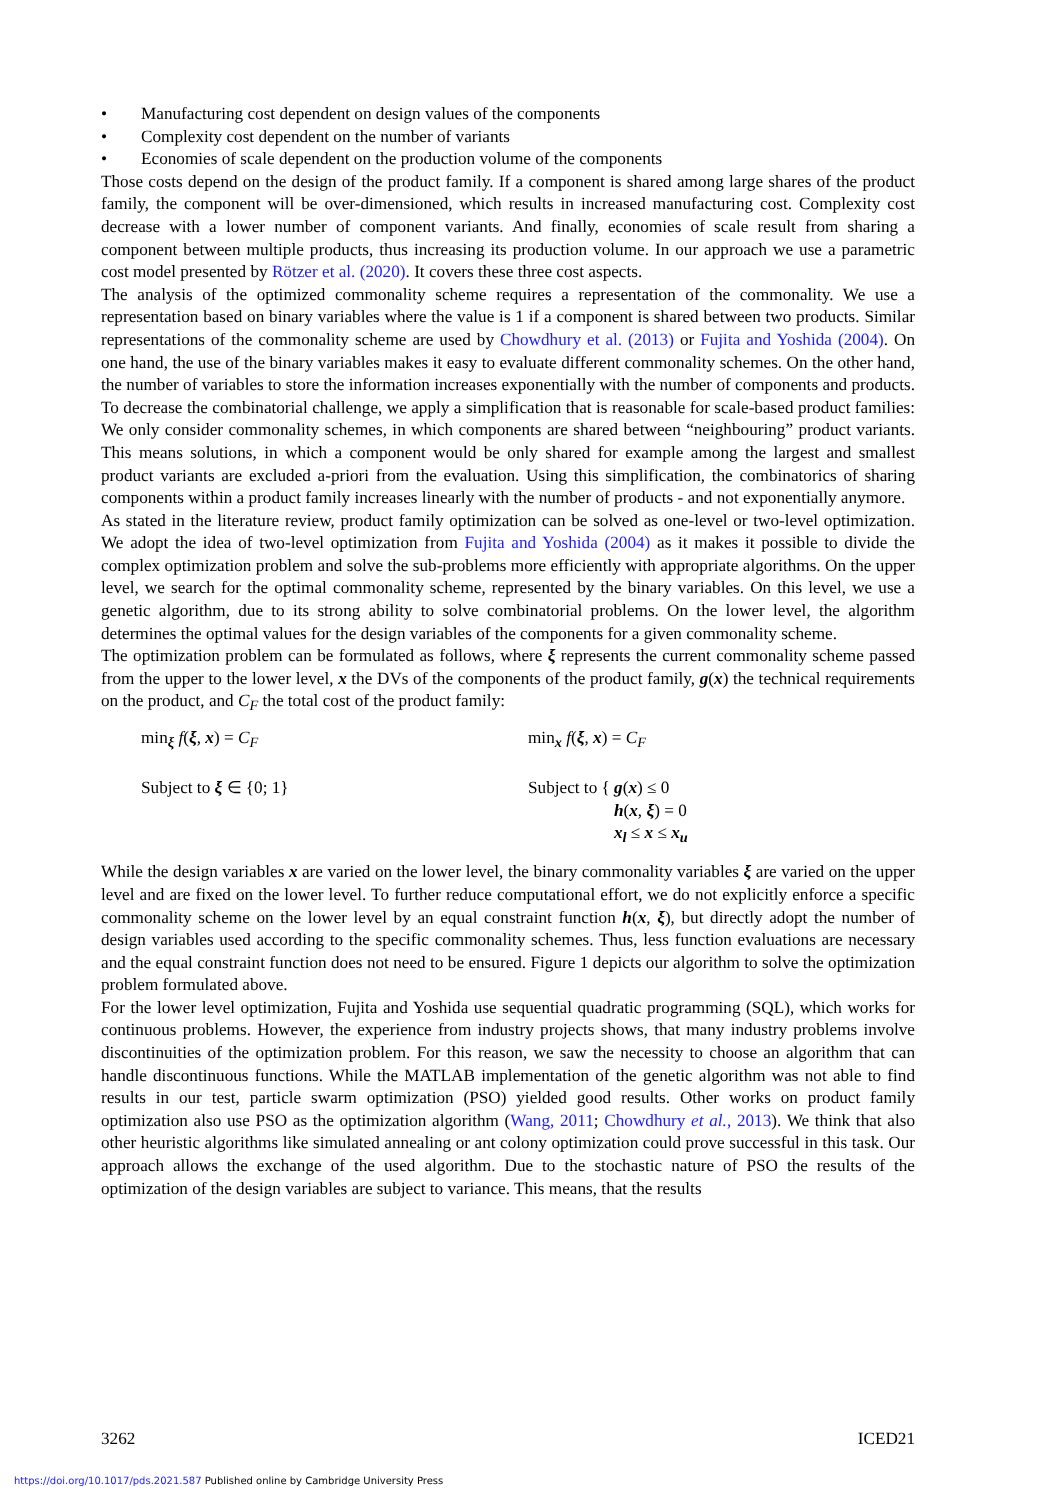• Manufacturing cost dependent on design values of the components
• Complexity cost dependent on the number of variants
• Economies of scale dependent on the production volume of the components
Those costs depend on the design of the product family. If a component is shared among large shares of the product family, the component will be over-dimensioned, which results in increased manufacturing cost. Complexity cost decrease with a lower number of component variants. And finally, economies of scale result from sharing a component between multiple products, thus increasing its production volume. In our approach we use a parametric cost model presented by Rötzer et al. (2020). It covers these three cost aspects.
The analysis of the optimized commonality scheme requires a representation of the commonality. We use a representation based on binary variables where the value is 1 if a component is shared between two products. Similar representations of the commonality scheme are used by Chowdhury et al. (2013) or Fujita and Yoshida (2004). On one hand, the use of the binary variables makes it easy to evaluate different commonality schemes. On the other hand, the number of variables to store the information increases exponentially with the number of components and products. To decrease the combinatorial challenge, we apply a simplification that is reasonable for scale-based product families: We only consider commonality schemes, in which components are shared between “neighbouring” product variants. This means solutions, in which a component would be only shared for example among the largest and smallest product variants are excluded a-priori from the evaluation. Using this simplification, the combinatorics of sharing components within a product family increases linearly with the number of products - and not exponentially anymore.
As stated in the literature review, product family optimization can be solved as one-level or two-level optimization. We adopt the idea of two-level optimization from Fujita and Yoshida (2004) as it makes it possible to divide the complex optimization problem and solve the sub-problems more efficiently with appropriate algorithms. On the upper level, we search for the optimal commonality scheme, represented by the binary variables. On this level, we use a genetic algorithm, due to its strong ability to solve combinatorial problems. On the lower level, the algorithm determines the optimal values for the design variables of the components for a given commonality scheme.
The optimization problem can be formulated as follows, where ξ represents the current commonality scheme passed from the upper to the lower level, x the DVs of the components of the product family, g(x) the technical requirements on the product, and C<sub>F</sub> the total cost of the product family:
min<sub>ξ</sub> f(ξ, x) = C<sub>F</sub>
Subject to ξ ∈ {0; 1}
min<sub>x</sub> f(ξ, x) = C<sub>F</sub>
Subject to { g(x) ≤ 0
h(x, ξ) = 0
x<sub>l</sub> ≤ x ≤ x<sub>u</sub>
While the design variables x are varied on the lower level, the binary commonality variables ξ are varied on the upper level and are fixed on the lower level. To further reduce computational effort, we do not explicitly enforce a specific commonality scheme on the lower level by an equal constraint function h(x, ξ), but directly adopt the number of design variables used according to the specific commonality schemes. Thus, less function evaluations are necessary and the equal constraint function does not need to be ensured. Figure 1 depicts our algorithm to solve the optimization problem formulated above.
For the lower level optimization, Fujita and Yoshida use sequential quadratic programming (SQL), which works for continuous problems. However, the experience from industry projects shows, that many industry problems involve discontinuities of the optimization problem. For this reason, we saw the necessity to choose an algorithm that can handle discontinuous functions. While the MATLAB implementation of the genetic algorithm was not able to find results in our test, particle swarm optimization (PSO) yielded good results. Other works on product family optimization also use PSO as the optimization algorithm (Wang, 2011; Chowdhury et al., 2013). We think that also other heuristic algorithms like simulated annealing or ant colony optimization could prove successful in this task. Our approach allows the exchange of the used algorithm. Due to the stochastic nature of PSO the results of the optimization of the design variables are subject to variance. This means, that the results
3262 ICED21
https://doi.org/10.1017/pds.2021.587 Published online by Cambridge University Press